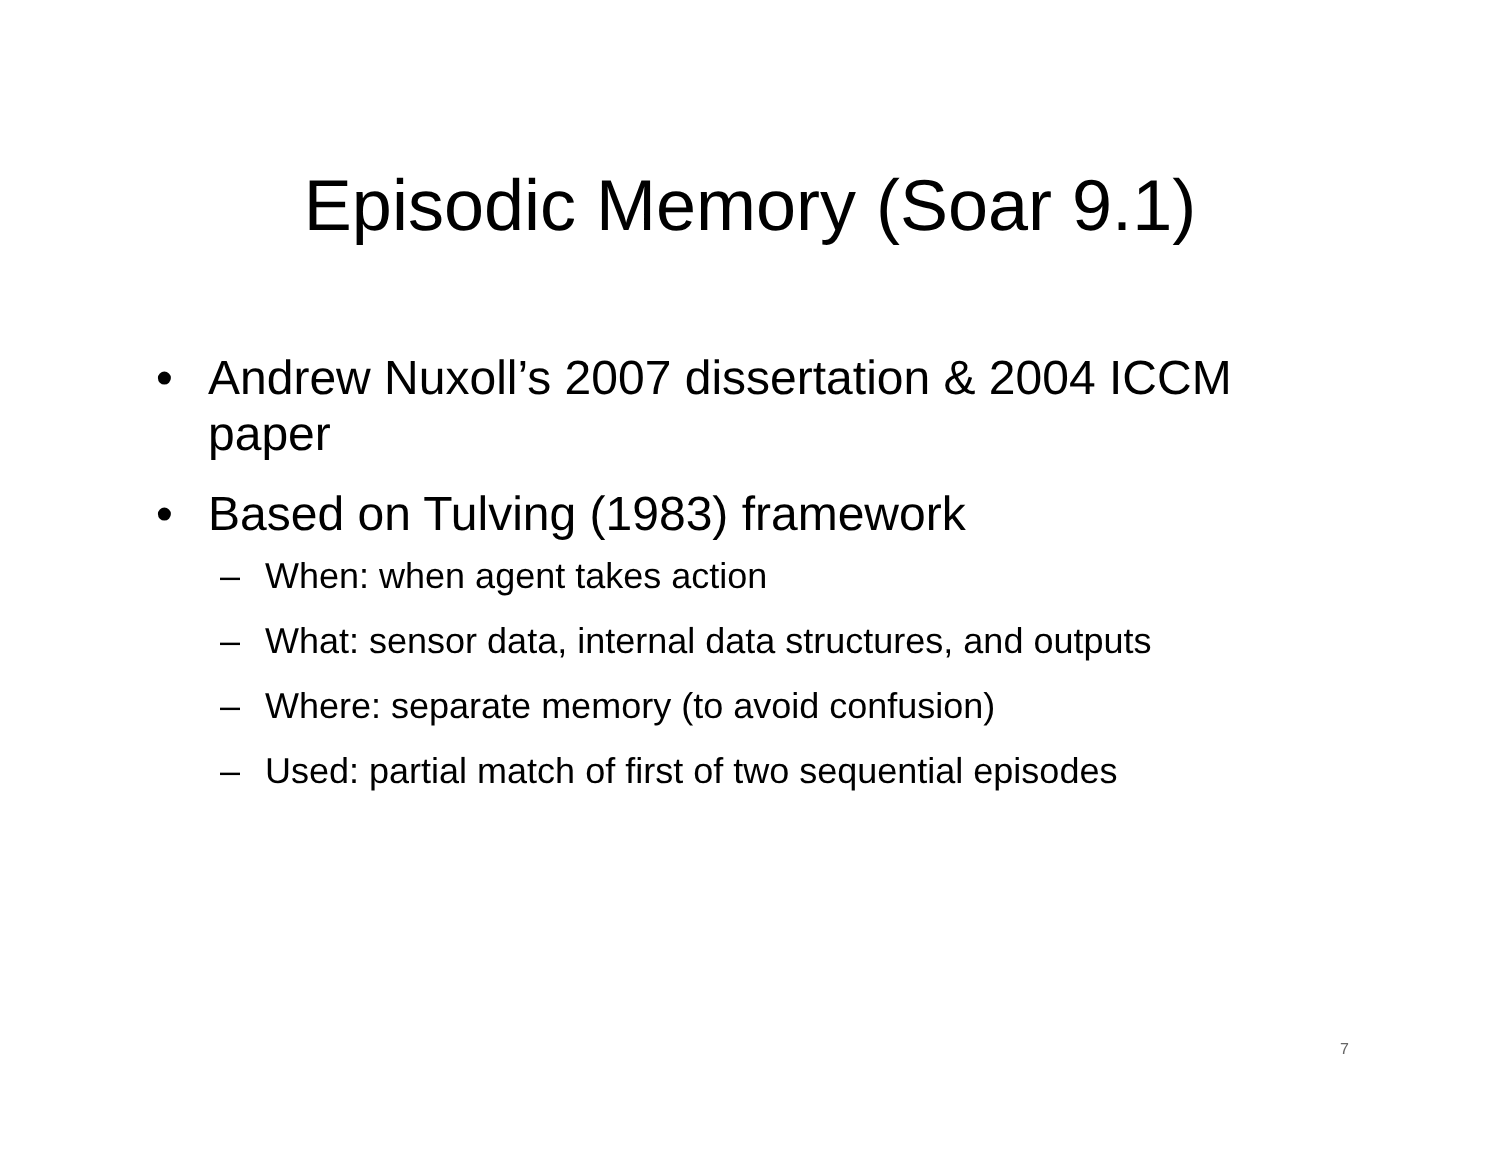Episodic Memory (Soar 9.1)
• Andrew Nuxoll’s 2007 dissertation & 2004 ICCM paper
• Based on Tulving (1983) framework
– When: when agent takes action
– What: sensor data, internal data structures, and outputs
– Where: separate memory (to avoid confusion)
– Used: partial match of first of two sequential episodes
7